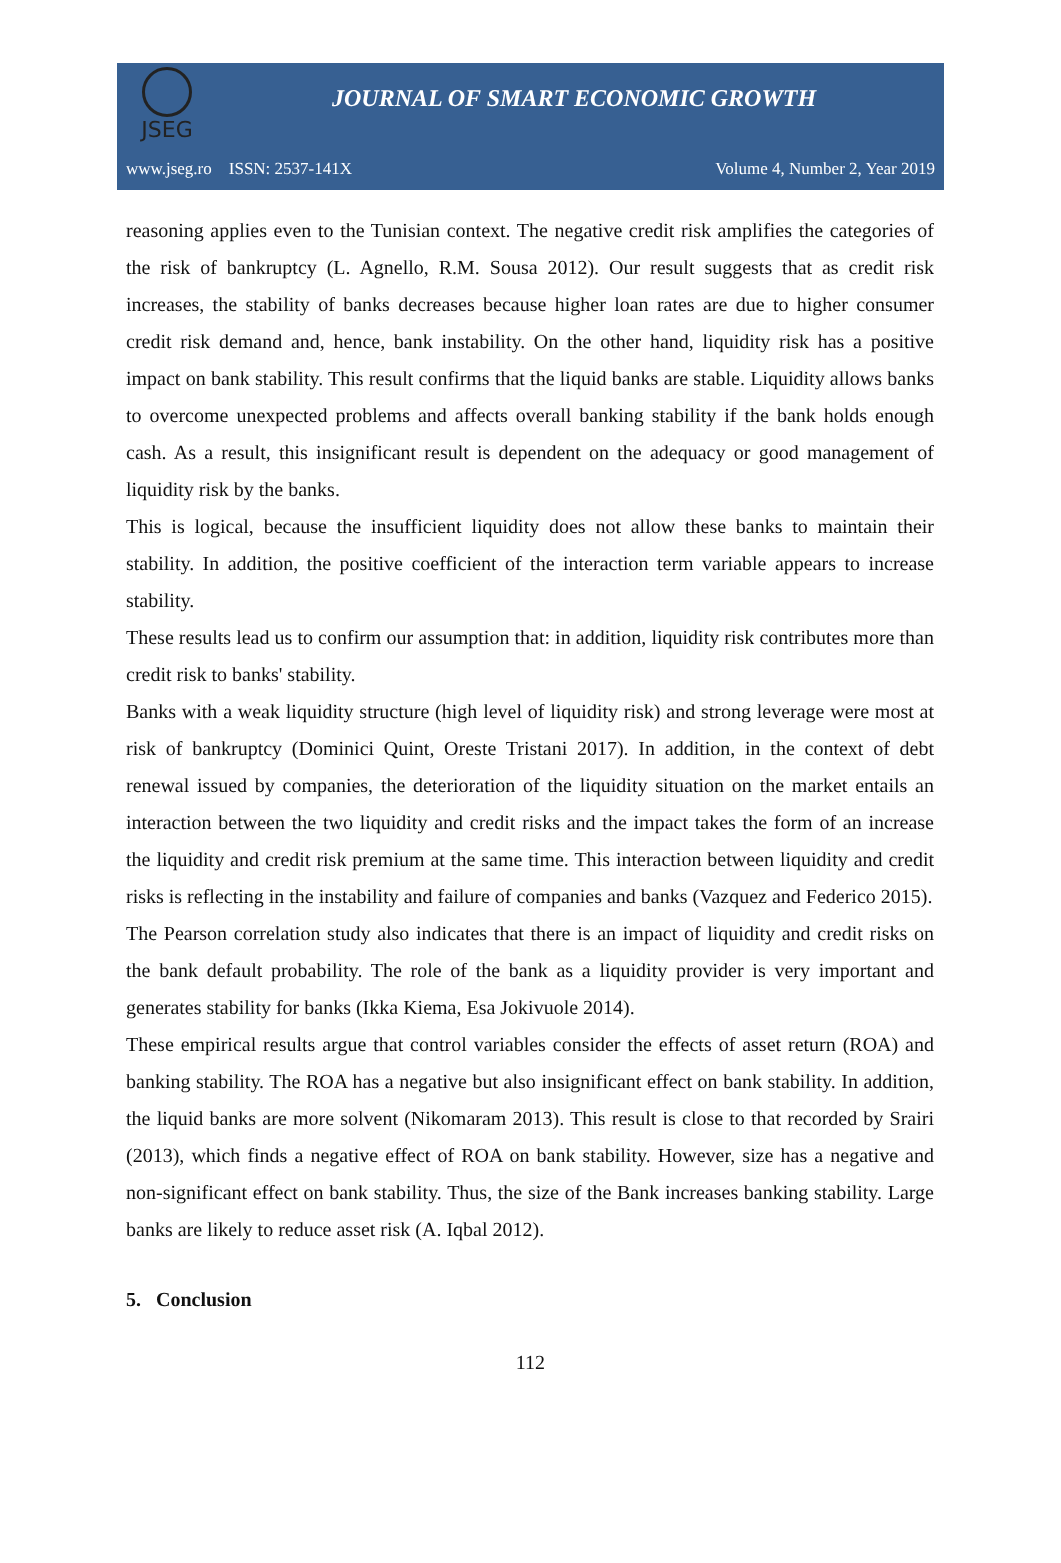JSEG
JOURNAL OF SMART ECONOMIC GROWTH
www.jseg.ro ISSN: 2537-141X Volume 4, Number 2, Year 2019
reasoning applies even to the Tunisian context. The negative credit risk amplifies the categories of the risk of bankruptcy (L. Agnello, R.M. Sousa 2012). Our result suggests that as credit risk increases, the stability of banks decreases because higher loan rates are due to higher consumer credit risk demand and, hence, bank instability. On the other hand, liquidity risk has a positive impact on bank stability. This result confirms that the liquid banks are stable. Liquidity allows banks to overcome unexpected problems and affects overall banking stability if the bank holds enough cash. As a result, this insignificant result is dependent on the adequacy or good management of liquidity risk by the banks.
This is logical, because the insufficient liquidity does not allow these banks to maintain their stability. In addition, the positive coefficient of the interaction term variable appears to increase stability.
These results lead us to confirm our assumption that: in addition, liquidity risk contributes more than credit risk to banks' stability.
Banks with a weak liquidity structure (high level of liquidity risk) and strong leverage were most at risk of bankruptcy (Dominici Quint, Oreste Tristani 2017). In addition, in the context of debt renewal issued by companies, the deterioration of the liquidity situation on the market entails an interaction between the two liquidity and credit risks and the impact takes the form of an increase the liquidity and credit risk premium at the same time. This interaction between liquidity and credit risks is reflecting in the instability and failure of companies and banks (Vazquez and Federico 2015).
The Pearson correlation study also indicates that there is an impact of liquidity and credit risks on the bank default probability. The role of the bank as a liquidity provider is very important and generates stability for banks (Ikka Kiema, Esa Jokivuole 2014).
These empirical results argue that control variables consider the effects of asset return (ROA) and banking stability. The ROA has a negative but also insignificant effect on bank stability. In addition, the liquid banks are more solvent (Nikomaram 2013). This result is close to that recorded by Srairi (2013), which finds a negative effect of ROA on bank stability. However, size has a negative and non-significant effect on bank stability. Thus, the size of the Bank increases banking stability. Large banks are likely to reduce asset risk (A. Iqbal 2012).
5. Conclusion
112